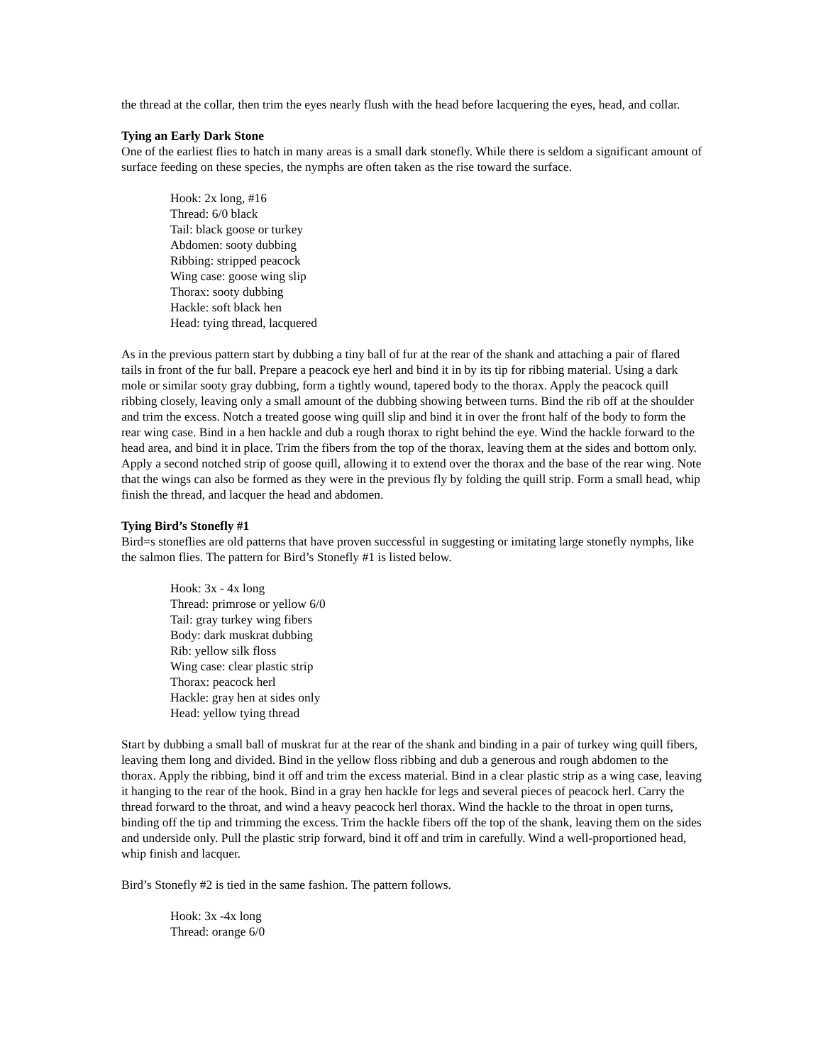the thread at the collar, then trim the eyes nearly flush with the head before lacquering the eyes, head, and collar.
Tying an Early Dark Stone
One of the earliest flies to hatch in many areas is a small dark stonefly. While there is seldom a significant amount of surface feeding on these species, the nymphs are often taken as the rise toward the surface.
Hook: 2x long, #16
Thread: 6/0 black
Tail: black goose or turkey
Abdomen: sooty dubbing
Ribbing: stripped peacock
Wing case: goose wing slip
Thorax: sooty dubbing
Hackle: soft black hen
Head: tying thread, lacquered
As in the previous pattern start by dubbing a tiny ball of fur at the rear of the shank and attaching a pair of flared tails in front of the fur ball. Prepare a peacock eye herl and bind it in by its tip for ribbing material. Using a dark mole or similar sooty gray dubbing, form a tightly wound, tapered body to the thorax. Apply the peacock quill ribbing closely, leaving only a small amount of the dubbing showing between turns. Bind the rib off at the shoulder and trim the excess. Notch a treated goose wing quill slip and bind it in over the front half of the body to form the rear wing case. Bind in a hen hackle and dub a rough thorax to right behind the eye. Wind the hackle forward to the head area, and bind it in place. Trim the fibers from the top of the thorax, leaving them at the sides and bottom only. Apply a second notched strip of goose quill, allowing it to extend over the thorax and the base of the rear wing. Note that the wings can also be formed as they were in the previous fly by folding the quill strip. Form a small head, whip finish the thread, and lacquer the head and abdomen.
Tying Bird’s Stonefly #1
Bird=s stoneflies are old patterns that have proven successful in suggesting or imitating large stonefly nymphs, like the salmon flies. The pattern for Bird’s Stonefly #1 is listed below.
Hook: 3x - 4x long
Thread: primrose or yellow 6/0
Tail: gray turkey wing fibers
Body: dark muskrat dubbing
Rib: yellow silk floss
Wing case: clear plastic strip
Thorax: peacock herl
Hackle: gray hen at sides only
Head: yellow tying thread
Start by dubbing a small ball of muskrat fur at the rear of the shank and binding in a pair of turkey wing quill fibers, leaving them long and divided. Bind in the yellow floss ribbing and dub a generous and rough abdomen to the thorax. Apply the ribbing, bind it off and trim the excess material. Bind in a clear plastic strip as a wing case, leaving it hanging to the rear of the hook. Bind in a gray hen hackle for legs and several pieces of peacock herl. Carry the thread forward to the throat, and wind a heavy peacock herl thorax. Wind the hackle to the throat in open turns, binding off the tip and trimming the excess. Trim the hackle fibers off the top of the shank, leaving them on the sides and underside only. Pull the plastic strip forward, bind it off and trim in carefully. Wind a well-proportioned head, whip finish and lacquer.
Bird’s Stonefly #2 is tied in the same fashion. The pattern follows.
Hook: 3x -4x long
Thread: orange 6/0